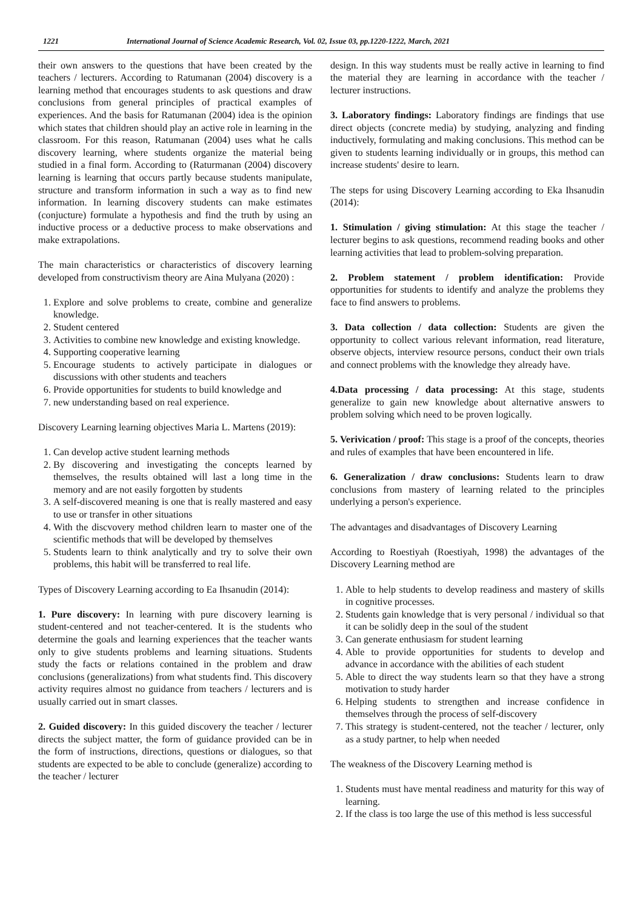1221 International Journal of Science Academic Research, Vol. 02, Issue 03, pp.1220-1222, March, 2021
their own answers to the questions that have been created by the teachers / lecturers. According to Ratumanan (2004) discovery is a learning method that encourages students to ask questions and draw conclusions from general principles of practical examples of experiences. And the basis for Ratumanan (2004) idea is the opinion which states that children should play an active role in learning in the classroom. For this reason, Ratumanan (2004) uses what he calls discovery learning, where students organize the material being studied in a final form. According to (Raturmanan (2004) discovery learning is learning that occurs partly because students manipulate, structure and transform information in such a way as to find new information. In learning discovery students can make estimates (conjucture) formulate a hypothesis and find the truth by using an inductive process or a deductive process to make observations and make extrapolations.
The main characteristics or characteristics of discovery learning developed from constructivism theory are Aina Mulyana (2020) :
1. Explore and solve problems to create, combine and generalize knowledge.
2. Student centered
3. Activities to combine new knowledge and existing knowledge.
4. Supporting cooperative learning
5. Encourage students to actively participate in dialogues or discussions with other students and teachers
6. Provide opportunities for students to build knowledge and
7. new understanding based on real experience.
Discovery Learning learning objectives Maria L. Martens (2019):
1. Can develop active student learning methods
2. By discovering and investigating the concepts learned by themselves, the results obtained will last a long time in the memory and are not easily forgotten by students
3. A self-discovered meaning is one that is really mastered and easy to use or transfer in other situations
4. With the discvovery method children learn to master one of the scientific methods that will be developed by themselves
5. Students learn to think analytically and try to solve their own problems, this habit will be transferred to real life.
Types of Discovery Learning according to Ea Ihsanudin (2014):
1. Pure discovery: In learning with pure discovery learning is student-centered and not teacher-centered. It is the students who determine the goals and learning experiences that the teacher wants only to give students problems and learning situations. Students study the facts or relations contained in the problem and draw conclusions (generalizations) from what students find. This discovery activity requires almost no guidance from teachers / lecturers and is usually carried out in smart classes.
2. Guided discovery: In this guided discovery the teacher / lecturer directs the subject matter, the form of guidance provided can be in the form of instructions, directions, questions or dialogues, so that students are expected to be able to conclude (generalize) according to the teacher / lecturer
design. In this way students must be really active in learning to find the material they are learning in accordance with the teacher / lecturer instructions.
3. Laboratory findings: Laboratory findings are findings that use direct objects (concrete media) by studying, analyzing and finding inductively, formulating and making conclusions. This method can be given to students learning individually or in groups, this method can increase students' desire to learn.
The steps for using Discovery Learning according to Eka Ihsanudin (2014):
1. Stimulation / giving stimulation: At this stage the teacher / lecturer begins to ask questions, recommend reading books and other learning activities that lead to problem-solving preparation.
2. Problem statement / problem identification: Provide opportunities for students to identify and analyze the problems they face to find answers to problems.
3. Data collection / data collection: Students are given the opportunity to collect various relevant information, read literature, observe objects, interview resource persons, conduct their own trials and connect problems with the knowledge they already have.
4.Data processing / data processing: At this stage, students generalize to gain new knowledge about alternative answers to problem solving which need to be proven logically.
5. Verivication / proof: This stage is a proof of the concepts, theories and rules of examples that have been encountered in life.
6. Generalization / draw conclusions: Students learn to draw conclusions from mastery of learning related to the principles underlying a person's experience.
The advantages and disadvantages of Discovery Learning
According to Roestiyah (Roestiyah, 1998) the advantages of the Discovery Learning method are
1. Able to help students to develop readiness and mastery of skills in cognitive processes.
2. Students gain knowledge that is very personal / individual so that it can be solidly deep in the soul of the student
3. Can generate enthusiasm for student learning
4. Able to provide opportunities for students to develop and advance in accordance with the abilities of each student
5. Able to direct the way students learn so that they have a strong motivation to study harder
6. Helping students to strengthen and increase confidence in themselves through the process of self-discovery
7. This strategy is student-centered, not the teacher / lecturer, only as a study partner, to help when needed
The weakness of the Discovery Learning method is
1. Students must have mental readiness and maturity for this way of learning.
2. If the class is too large the use of this method is less successful